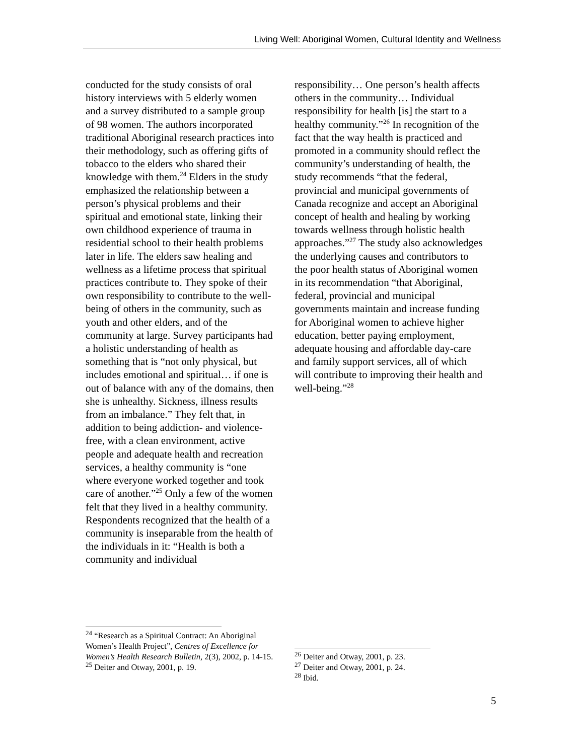Living Well: Aboriginal Women, Cultural Identity and Wellness
conducted for the study consists of oral history interviews with 5 elderly women and a survey distributed to a sample group of 98 women. The authors incorporated traditional Aboriginal research practices into their methodology, such as offering gifts of tobacco to the elders who shared their knowledge with them.<sup>24</sup> Elders in the study emphasized the relationship between a person’s physical problems and their spiritual and emotional state, linking their own childhood experience of trauma in residential school to their health problems later in life. The elders saw healing and wellness as a lifetime process that spiritual practices contribute to. They spoke of their own responsibility to contribute to the well-being of others in the community, such as youth and other elders, and of the community at large. Survey participants had a holistic understanding of health as something that is “not only physical, but includes emotional and spiritual… if one is out of balance with any of the domains, then she is unhealthy. Sickness, illness results from an imbalance.” They felt that, in addition to being addiction- and violence-free, with a clean environment, active people and adequate health and recreation services, a healthy community is “one where everyone worked together and took care of another.”<sup>25</sup> Only a few of the women felt that they lived in a healthy community. Respondents recognized that the health of a community is inseparable from the health of the individuals in it: “Health is both a community and individual
<sup>24</sup> “Research as a Spiritual Contract: An Aboriginal Women’s Health Project”, Centres of Excellence for Women’s Health Research Bulletin, 2(3), 2002, p. 14-15.
<sup>25</sup> Deiter and Otway, 2001, p. 19.
responsibility… One person’s health affects others in the community… Individual responsibility for health [is] the start to a healthy community.”<sup>26</sup> In recognition of the fact that the way health is practiced and promoted in a community should reflect the community’s understanding of health, the study recommends “that the federal, provincial and municipal governments of Canada recognize and accept an Aboriginal concept of health and healing by working towards wellness through holistic health approaches.”<sup>27</sup> The study also acknowledges the underlying causes and contributors to the poor health status of Aboriginal women in its recommendation “that Aboriginal, federal, provincial and municipal governments maintain and increase funding for Aboriginal women to achieve higher education, better paying employment, adequate housing and affordable day-care and family support services, all of which will contribute to improving their health and well-being.”<sup>28</sup>
<sup>26</sup> Deiter and Otway, 2001, p. 23.
<sup>27</sup> Deiter and Otway, 2001, p. 24.
<sup>28</sup> Ibid.
5